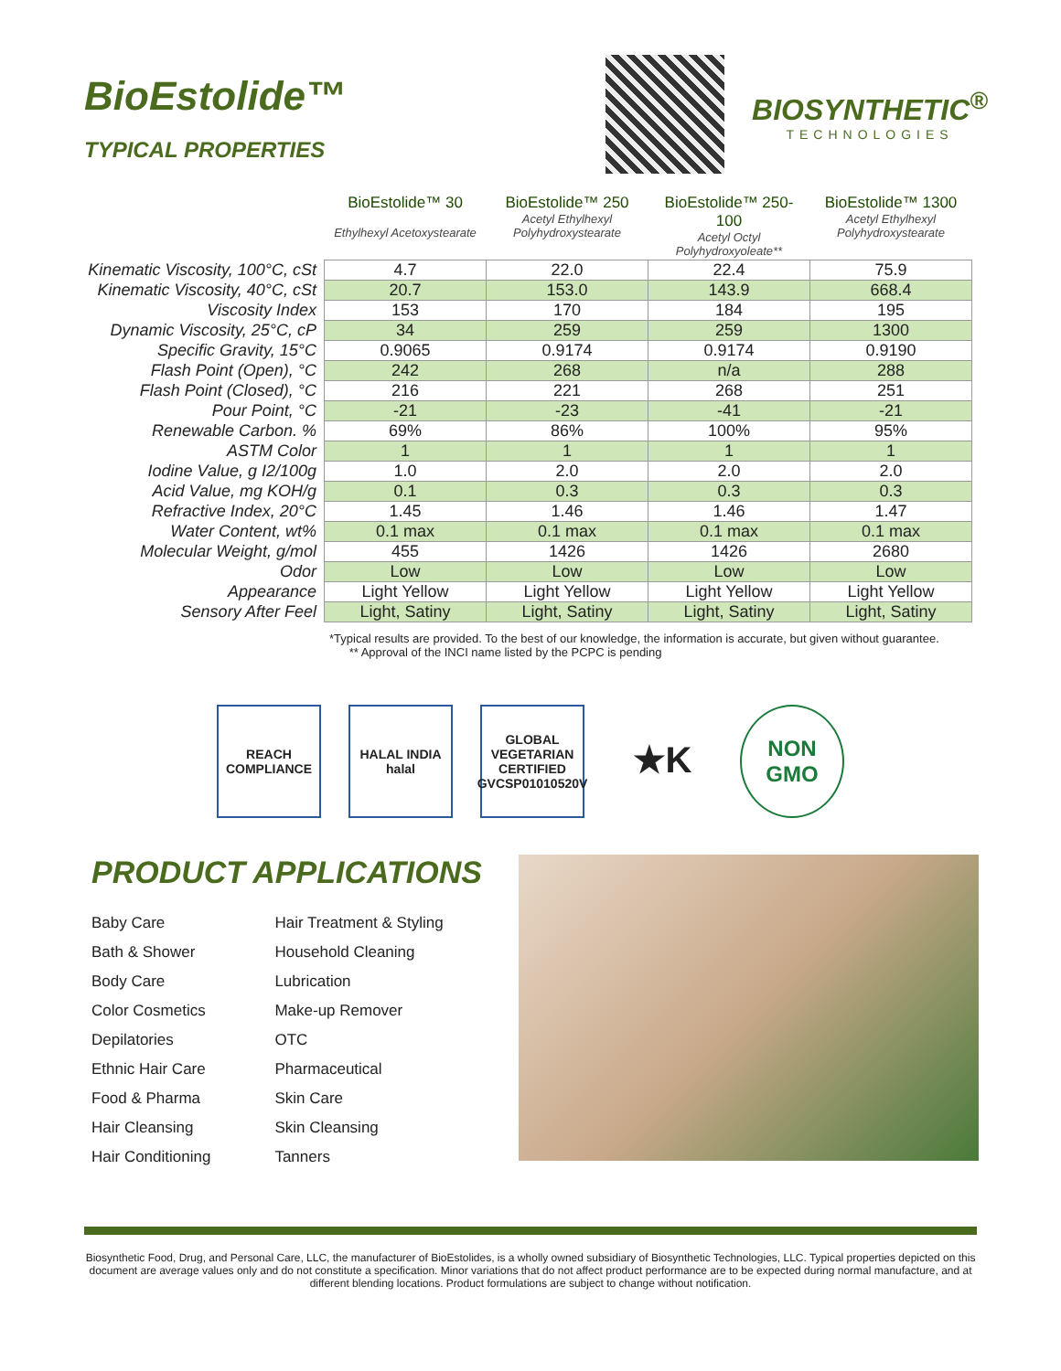BioEstolide™
TYPICAL PROPERTIES
BIOSYNTHETIC<sup>®</sup>
TECHNOLOGIES
| | BioEstolide™ 30 Ethylhexyl Acetoxystearate | BioEstolide™ 250 Acetyl Ethylhexyl Polyhydroxystearate | BioEstolide™ 250-100 Acetyl Octyl Polyhydroxyoleate** | BioEstolide™ 1300 Acetyl Ethylhexyl Polyhydroxystearate |
| --- | --- | --- | --- | --- |
| Kinematic Viscosity, 100°C, cSt | 4.7 | 22.0 | 22.4 | 75.9 |
| Kinematic Viscosity, 40°C, cSt | 20.7 | 153.0 | 143.9 | 668.4 |
| Viscosity Index | 153 | 170 | 184 | 195 |
| Dynamic Viscosity, 25°C, cP | 34 | 259 | 259 | 1300 |
| Specific Gravity, 15°C | 0.9065 | 0.9174 | 0.9174 | 0.9190 |
| Flash Point (Open), °C | 242 | 268 | n/a | 288 |
| Flash Point (Closed), °C | 216 | 221 | 268 | 251 |
| Pour Point, °C | -21 | -23 | -41 | -21 |
| Renewable Carbon. % | 69% | 86% | 100% | 95% |
| ASTM Color | 1 | 1 | 1 | 1 |
| Iodine Value, g I2/100g | 1.0 | 2.0 | 2.0 | 2.0 |
| Acid Value, mg KOH/g | 0.1 | 0.3 | 0.3 | 0.3 |
| Refractive Index, 20°C | 1.45 | 1.46 | 1.46 | 1.47 |
| Water Content, wt% | 0.1 max | 0.1 max | 0.1 max | 0.1 max |
| Molecular Weight, g/mol | 455 | 1426 | 1426 | 2680 |
| Odor | Low | Low | Low | Low |
| Appearance | Light Yellow | Light Yellow | Light Yellow | Light Yellow |
| Sensory After Feel | Light, Satiny | Light, Satiny | Light, Satiny | Light, Satiny |
*Typical results are provided. To the best of our knowledge, the information is accurate, but given without guarantee.
** Approval of the INCI name listed by the PCPC is pending
REACH
COMPLIANCE
HALAL INDIA
halal
GLOBAL VEGETARIAN CERTIFIED
GVCSP01010520V
★K
NON
GMO
PRODUCT APPLICATIONS
Baby Care
Bath & Shower
Body Care
Color Cosmetics
Depilatories
Ethnic Hair Care
Food & Pharma
Hair Cleansing
Hair Conditioning
Hair Treatment & Styling
Household Cleaning
Lubrication
Make-up Remover
OTC
Pharmaceutical
Skin Care
Skin Cleansing
Tanners
Biosynthetic Food, Drug, and Personal Care, LLC, the manufacturer of BioEstolides, is a wholly owned subsidiary of Biosynthetic Technologies, LLC. Typical properties depicted on this document are average values only and do not constitute a specification. Minor variations that do not affect product performance are to be expected during normal manufacture, and at different blending locations. Product formulations are subject to change without notification.